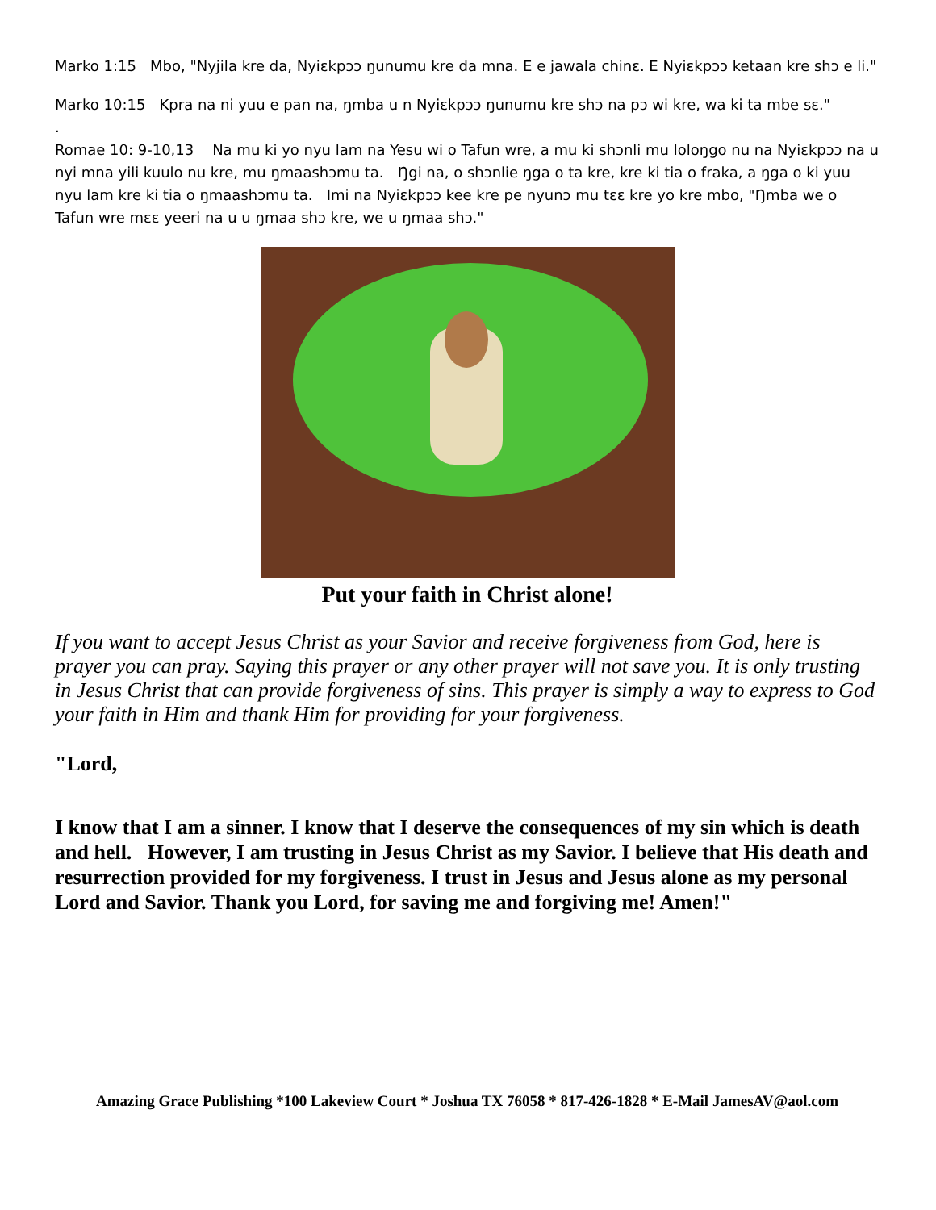Marko 1:15 Mbo, "Nyjila kre da, Nyiɛkpɔɔ ŋunumu kre da mna. E e jawala chinɛ. E Nyiɛkpɔɔ ketaan kre shɔ e li."
Marko 10:15 Kpra na ni yuu e pan na, ŋmba u n Nyiɛkpɔɔ ŋunumu kre shɔ na pɔ wi kre, wa ki ta mbe sɛ."
.
Romae 10: 9-10,13 Na mu ki yo nyu lam na Yesu wi o Tafun wre, a mu ki shɔnli mu loloŋgo nu na Nyiɛkpɔɔ na u nyi mna yili kuulo nu kre, mu ŋmaashɔmu ta. Ŋgi na, o shɔnlie ŋga o ta kre, kre ki tia o fraka, a ŋga o ki yuu nyu lam kre ki tia o ŋmaashɔmu ta. Imi na Nyiɛkpɔɔ kee kre pe nyunɔ mu tɛɛ kre yo kre mbo, "Ŋmba we o Tafun wre mɛɛ yeeri na u u ŋmaa shɔ kre, we u ŋmaa shɔ."
Put your faith in Christ alone!
If you want to accept Jesus Christ as your Savior and receive forgiveness from God, here is prayer you can pray. Saying this prayer or any other prayer will not save you. It is only trusting in Jesus Christ that can provide forgiveness of sins. This prayer is simply a way to express to God your faith in Him and thank Him for providing for your forgiveness.
"Lord,
I know that I am a sinner. I know that I deserve the consequences of my sin which is death and hell. However, I am trusting in Jesus Christ as my Savior. I believe that His death and resurrection provided for my forgiveness. I trust in Jesus and Jesus alone as my personal Lord and Savior. Thank you Lord, for saving me and forgiving me! Amen!"
Amazing Grace Publishing *100 Lakeview Court * Joshua TX 76058 * 817-426-1828 * E-Mail JamesAV@aol.com